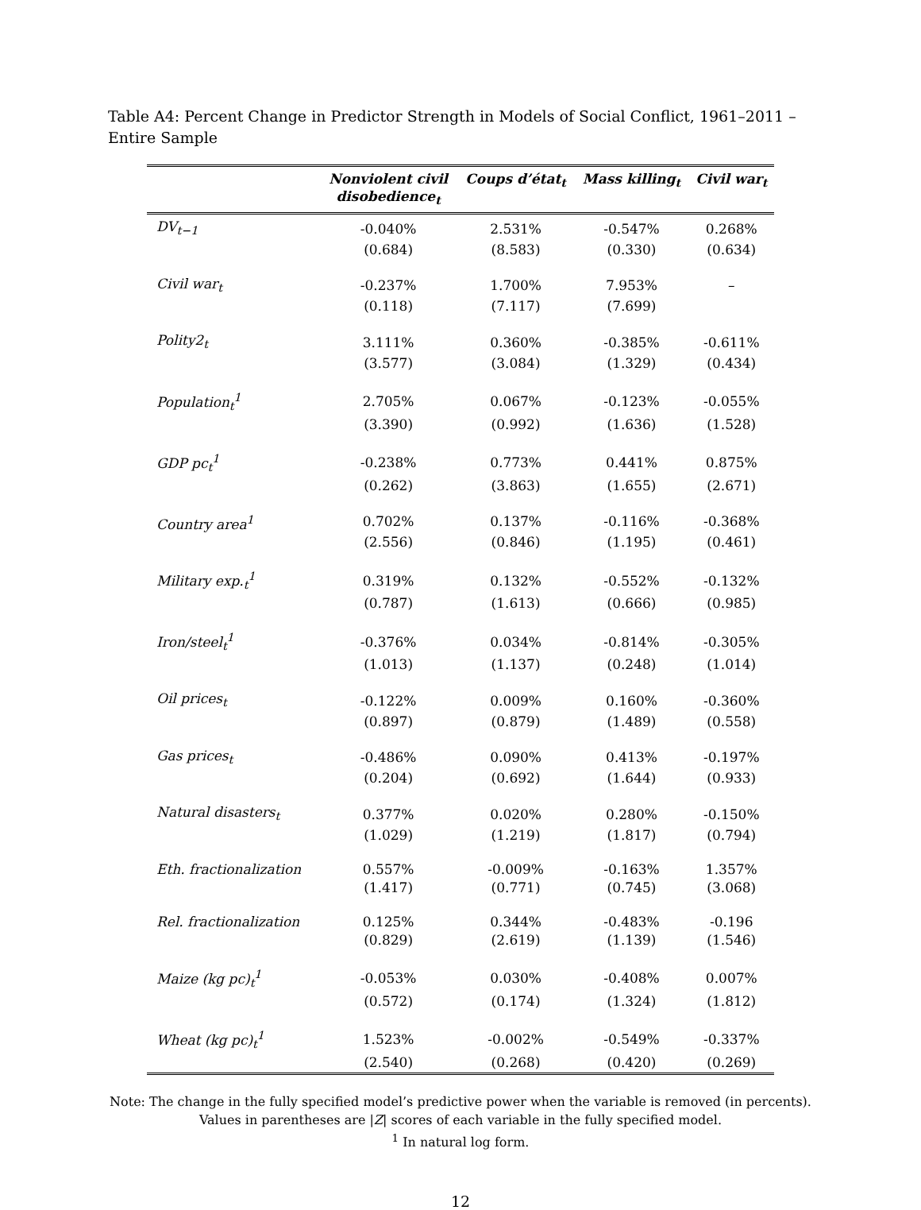Table A4: Percent Change in Predictor Strength in Models of Social Conflict, 1961–2011 – Entire Sample
| | Nonviolent civil disobedience<sub>t</sub> | Coups d’état<sub>t</sub> | Mass killing<sub>t</sub> | Civil war<sub>t</sub> |
| --- | --- | --- | --- | --- |
| DV<sub>t−1</sub> | -0.040% | 2.531% | -0.547% | 0.268% |
| | (0.684) | (8.583) | (0.330) | (0.634) |
| Civil war<sub>t</sub> | -0.237% | 1.700% | 7.953% | – |
| | (0.118) | (7.117) | (7.699) | |
| Polity2<sub>t</sub> | 3.111% | 0.360% | -0.385% | -0.611% |
| | (3.577) | (3.084) | (1.329) | (0.434) |
| Population<sub>t</sub><sup>1</sup> | 2.705% | 0.067% | -0.123% | -0.055% |
| | (3.390) | (0.992) | (1.636) | (1.528) |
| GDP pc<sub>t</sub><sup>1</sup> | -0.238% | 0.773% | 0.441% | 0.875% |
| | (0.262) | (3.863) | (1.655) | (2.671) |
| Country area<sup>1</sup> | 0.702% | 0.137% | -0.116% | -0.368% |
| | (2.556) | (0.846) | (1.195) | (0.461) |
| Military exp.<sub>t</sub><sup>1</sup> | 0.319% | 0.132% | -0.552% | -0.132% |
| | (0.787) | (1.613) | (0.666) | (0.985) |
| Iron/steel<sub>t</sub><sup>1</sup> | -0.376% | 0.034% | -0.814% | -0.305% |
| | (1.013) | (1.137) | (0.248) | (1.014) |
| Oil prices<sub>t</sub> | -0.122% | 0.009% | 0.160% | -0.360% |
| | (0.897) | (0.879) | (1.489) | (0.558) |
| Gas prices<sub>t</sub> | -0.486% | 0.090% | 0.413% | -0.197% |
| | (0.204) | (0.692) | (1.644) | (0.933) |
| Natural disasters<sub>t</sub> | 0.377% | 0.020% | 0.280% | -0.150% |
| | (1.029) | (1.219) | (1.817) | (0.794) |
| Eth. fractionalization | 0.557% | -0.009% | -0.163% | 1.357% |
| | (1.417) | (0.771) | (0.745) | (3.068) |
| Rel. fractionalization | 0.125% | 0.344% | -0.483% | -0.196 |
| | (0.829) | (2.619) | (1.139) | (1.546) |
| Maize (kg pc)<sub>t</sub><sup>1</sup> | -0.053% | 0.030% | -0.408% | 0.007% |
| | (0.572) | (0.174) | (1.324) | (1.812) |
| Wheat (kg pc)<sub>t</sub><sup>1</sup> | 1.523% | -0.002% | -0.549% | -0.337% |
| | (2.540) | (0.268) | (0.420) | (0.269) |
Note: The change in the fully specified model’s predictive power when the variable is removed (in percents).
Values in parentheses are |Z| scores of each variable in the fully specified model.
<sup>1</sup> In natural log form.
12